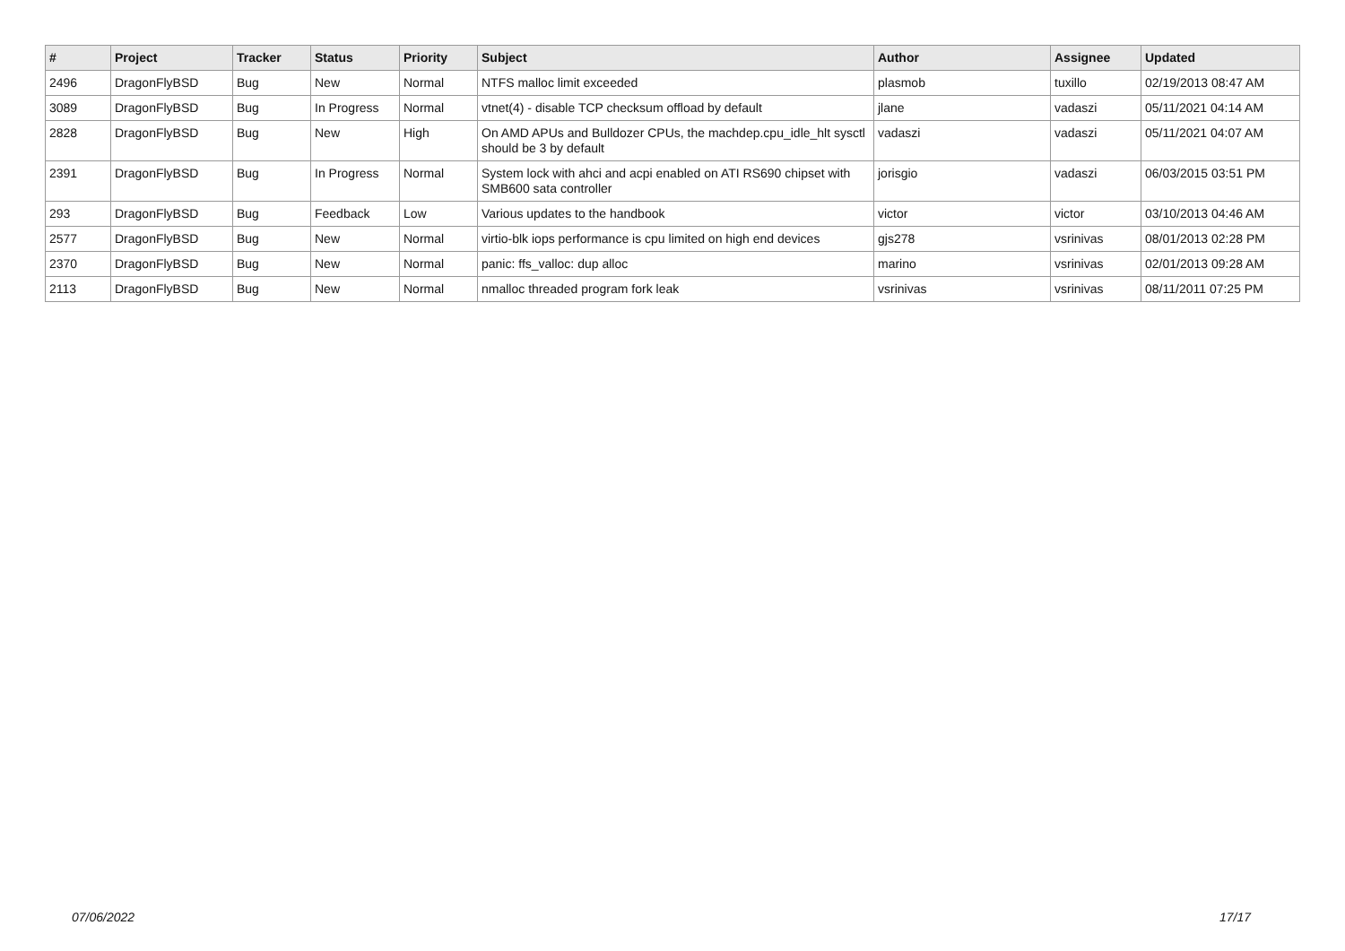| # | Project | Tracker | Status | Priority | Subject | Author | Assignee | Updated |
| --- | --- | --- | --- | --- | --- | --- | --- | --- |
| 2496 | DragonFlyBSD | Bug | New | Normal | NTFS malloc limit exceeded | plasmob | tuxillo | 02/19/2013 08:47 AM |
| 3089 | DragonFlyBSD | Bug | In Progress | Normal | vtnet(4) - disable TCP checksum offload by default | jlane | vadaszi | 05/11/2021 04:14 AM |
| 2828 | DragonFlyBSD | Bug | New | High | On AMD APUs and Bulldozer CPUs, the machdep.cpu_idle_hlt sysctl should be 3 by default | vadaszi | vadaszi | 05/11/2021 04:07 AM |
| 2391 | DragonFlyBSD | Bug | In Progress | Normal | System lock with ahci and acpi enabled on ATI RS690 chipset with SMB600 sata controller | jorisgio | vadaszi | 06/03/2015 03:51 PM |
| 293 | DragonFlyBSD | Bug | Feedback | Low | Various updates to the handbook | victor | victor | 03/10/2013 04:46 AM |
| 2577 | DragonFlyBSD | Bug | New | Normal | virtio-blk iops performance is cpu limited on high end devices | gjs278 | vsrinivas | 08/01/2013 02:28 PM |
| 2370 | DragonFlyBSD | Bug | New | Normal | panic: ffs_valloc: dup alloc | marino | vsrinivas | 02/01/2013 09:28 AM |
| 2113 | DragonFlyBSD | Bug | New | Normal | nmalloc threaded program fork leak | vsrinivas | vsrinivas | 08/11/2011 07:25 PM |
07/06/2022 17/17